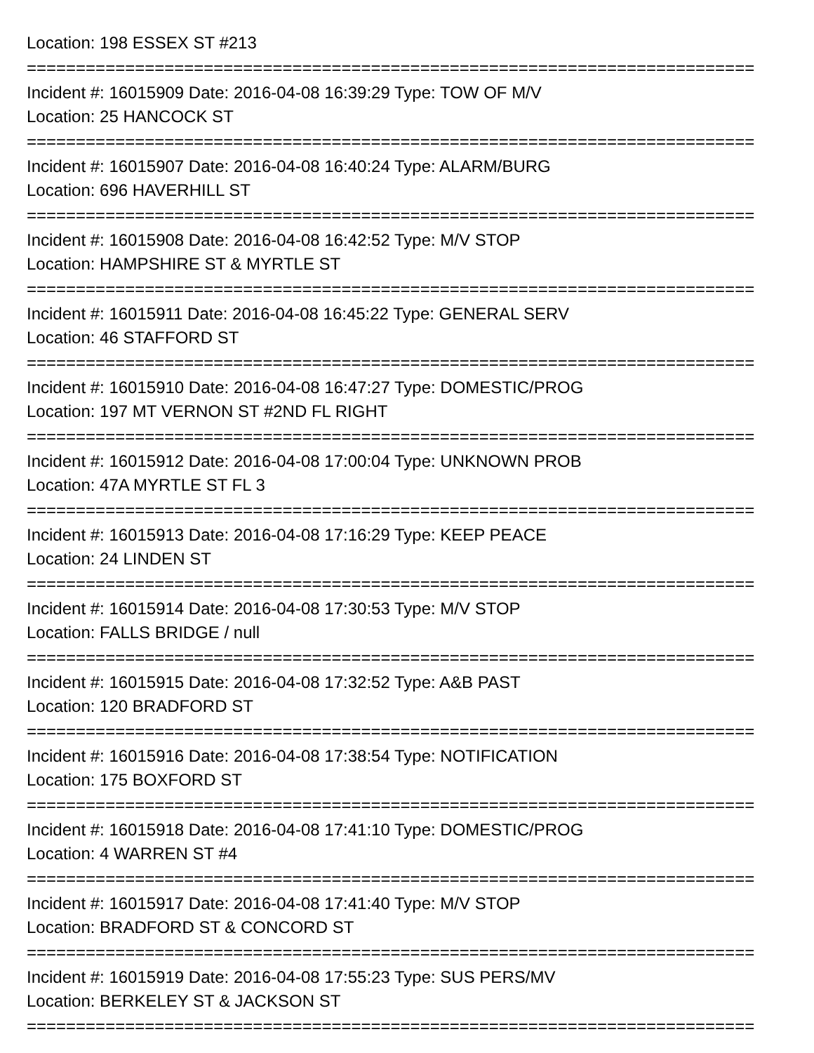Location: 198 ESSEX ST #213
==========================================================================
Incident #: 16015909 Date: 2016-04-08 16:39:29 Type: TOW OF M/V
Location: 25 HANCOCK ST
==========================================================================
Incident #: 16015907 Date: 2016-04-08 16:40:24 Type: ALARM/BURG
Location: 696 HAVERHILL ST
==========================================================================
Incident #: 16015908 Date: 2016-04-08 16:42:52 Type: M/V STOP
Location: HAMPSHIRE ST & MYRTLE ST
==========================================================================
Incident #: 16015911 Date: 2016-04-08 16:45:22 Type: GENERAL SERV
Location: 46 STAFFORD ST
==========================================================================
Incident #: 16015910 Date: 2016-04-08 16:47:27 Type: DOMESTIC/PROG
Location: 197 MT VERNON ST #2ND FL RIGHT
==========================================================================
Incident #: 16015912 Date: 2016-04-08 17:00:04 Type: UNKNOWN PROB
Location: 47A MYRTLE ST FL 3
==========================================================================
Incident #: 16015913 Date: 2016-04-08 17:16:29 Type: KEEP PEACE
Location: 24 LINDEN ST
==========================================================================
Incident #: 16015914 Date: 2016-04-08 17:30:53 Type: M/V STOP
Location: FALLS BRIDGE / null
==========================================================================
Incident #: 16015915 Date: 2016-04-08 17:32:52 Type: A&B PAST
Location: 120 BRADFORD ST
==========================================================================
Incident #: 16015916 Date: 2016-04-08 17:38:54 Type: NOTIFICATION
Location: 175 BOXFORD ST
==========================================================================
Incident #: 16015918 Date: 2016-04-08 17:41:10 Type: DOMESTIC/PROG
Location: 4 WARREN ST #4
==========================================================================
Incident #: 16015917 Date: 2016-04-08 17:41:40 Type: M/V STOP
Location: BRADFORD ST & CONCORD ST
==========================================================================
Incident #: 16015919 Date: 2016-04-08 17:55:23 Type: SUS PERS/MV
Location: BERKELEY ST & JACKSON ST
==========================================================================